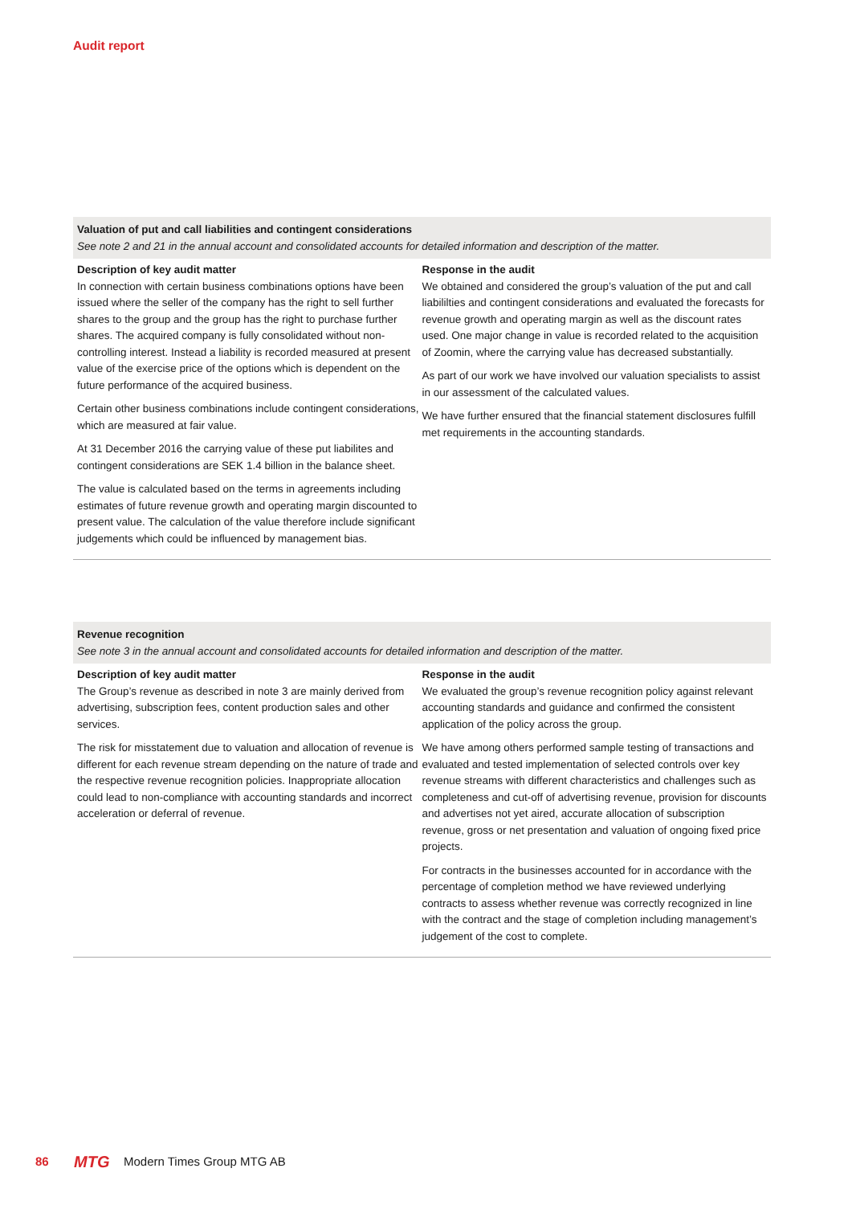Audit report
Valuation of put and call liabilities and contingent considerations
See note 2 and 21 in the annual account and consolidated accounts for detailed information and description of the matter.
Description of key audit matter
In connection with certain business combinations options have been issued where the seller of the company has the right to sell further shares to the group and the group has the right to purchase further shares. The acquired company is fully consolidated without non-controlling interest. Instead a liability is recorded measured at present value of the exercise price of the options which is dependent on the future performance of the acquired business.
Certain other business combinations include contingent considerations, which are measured at fair value.
At 31 December 2016 the carrying value of these put liabilites and contingent considerations are SEK 1.4 billion in the balance sheet.
The value is calculated based on the terms in agreements including estimates of future revenue growth and operating margin discounted to present value. The calculation of the value therefore include significant judgements which could be influenced by management bias.
Response in the audit
We obtained and considered the group’s valuation of the put and call liabililties and contingent considerations and evaluated the forecasts for revenue growth and operating margin as well as the discount rates used. One major change in value is recorded related to the acquisition of Zoomin, where the carrying value has decreased substantially.
As part of our work we have involved our valuation specialists to assist in our assessment of the calculated values.
We have further ensured that the financial statement disclo­sures fulfill met requirements in the accounting standards.
Revenue recognition
See note 3 in the annual account and consolidated accounts for detailed information and description of the matter.
Description of key audit matter
The Group’s revenue as described in note 3 are mainly derived from advertising, subscription fees, content production sales and other services.
The risk for misstatement due to valuation and allocation of revenue is different for each revenue stream depending on the nature of trade and the respective revenue recognition policies. Inappropriate allocation could lead to non-compliance with accounting standards and incorrect acceleration or deferral of revenue.
Response in the audit
We evaluated the group’s revenue recognition policy against relevant accounting standards and guidance and confirmed the consistent application of the policy across the group.
We have among others performed sample testing of transac­tions and evaluated and tested implementation of selected controls over key revenue streams with different characteristics and challenges such as completeness and cut-off of advertising revenue, provision for discounts and advertises not yet aired, accurate allocation of subscription revenue, gross or net presentation and valuation of ongoing fixed price projects.
For contracts in the businesses accounted for in accordance with the percentage of completion method we have reviewed underlying contracts to assess whether revenue was correctly recognized in line with the contract and the stage of completion including management’s judgement of the cost to complete.
86 MTG Modern Times Group MTG AB